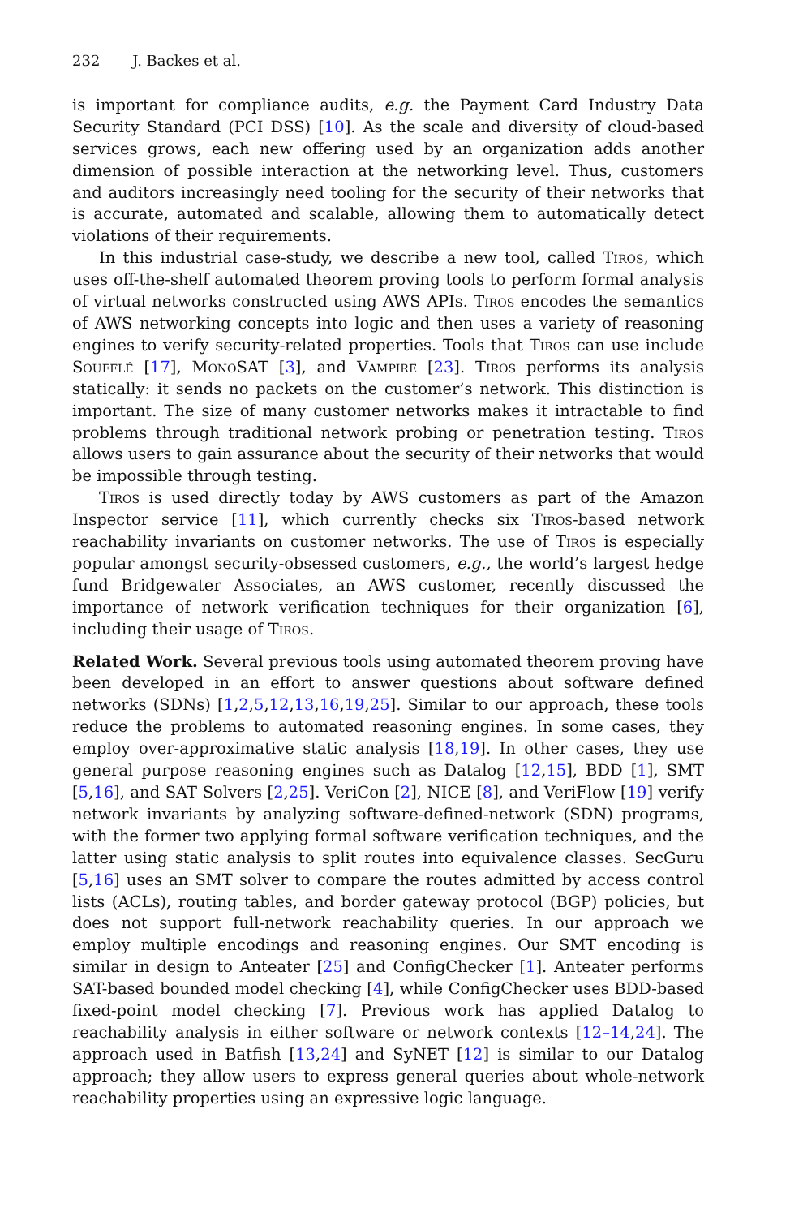232 J. Backes et al.
is important for compliance audits, e.g. the Payment Card Industry Data Security Standard (PCI DSS) [10]. As the scale and diversity of cloud-based services grows, each new offering used by an organization adds another dimension of possible interaction at the networking level. Thus, customers and auditors increasingly need tooling for the security of their networks that is accurate, automated and scalable, allowing them to automatically detect violations of their requirements.
In this industrial case-study, we describe a new tool, called Tiros, which uses off-the-shelf automated theorem proving tools to perform formal analysis of virtual networks constructed using AWS APIs. Tiros encodes the semantics of AWS networking concepts into logic and then uses a variety of reasoning engines to verify security-related properties. Tools that Tiros can use include Soufflé [17], MonoSAT [3], and Vampire [23]. Tiros performs its analysis statically: it sends no packets on the customer’s network. This distinction is important. The size of many customer networks makes it intractable to find problems through traditional network probing or penetration testing. Tiros allows users to gain assurance about the security of their networks that would be impossible through testing.
Tiros is used directly today by AWS customers as part of the Amazon Inspector service [11], which currently checks six Tiros-based network reachability invariants on customer networks. The use of Tiros is especially popular amongst security-obsessed customers, e.g., the world’s largest hedge fund Bridgewater Associates, an AWS customer, recently discussed the importance of network verification techniques for their organization [6], including their usage of Tiros.
Related Work. Several previous tools using automated theorem proving have been developed in an effort to answer questions about software defined networks (SDNs) [1,2,5,12,13,16,19,25]. Similar to our approach, these tools reduce the problems to automated reasoning engines. In some cases, they employ over-approximative static analysis [18,19]. In other cases, they use general purpose reasoning engines such as Datalog [12,15], BDD [1], SMT [5,16], and SAT Solvers [2,25]. VeriCon [2], NICE [8], and VeriFlow [19] verify network invariants by analyzing software-defined-network (SDN) programs, with the former two applying formal software verification techniques, and the latter using static analysis to split routes into equivalence classes. SecGuru [5,16] uses an SMT solver to compare the routes admitted by access control lists (ACLs), routing tables, and border gateway protocol (BGP) policies, but does not support full-network reachability queries. In our approach we employ multiple encodings and reasoning engines. Our SMT encoding is similar in design to Anteater [25] and ConfigChecker [1]. Anteater performs SAT-based bounded model checking [4], while ConfigChecker uses BDD-based fixed-point model checking [7]. Previous work has applied Datalog to reachability analysis in either software or network contexts [12–14,24]. The approach used in Batfish [13,24] and SyNET [12] is similar to our Datalog approach; they allow users to express general queries about whole-network reachability properties using an expressive logic language.